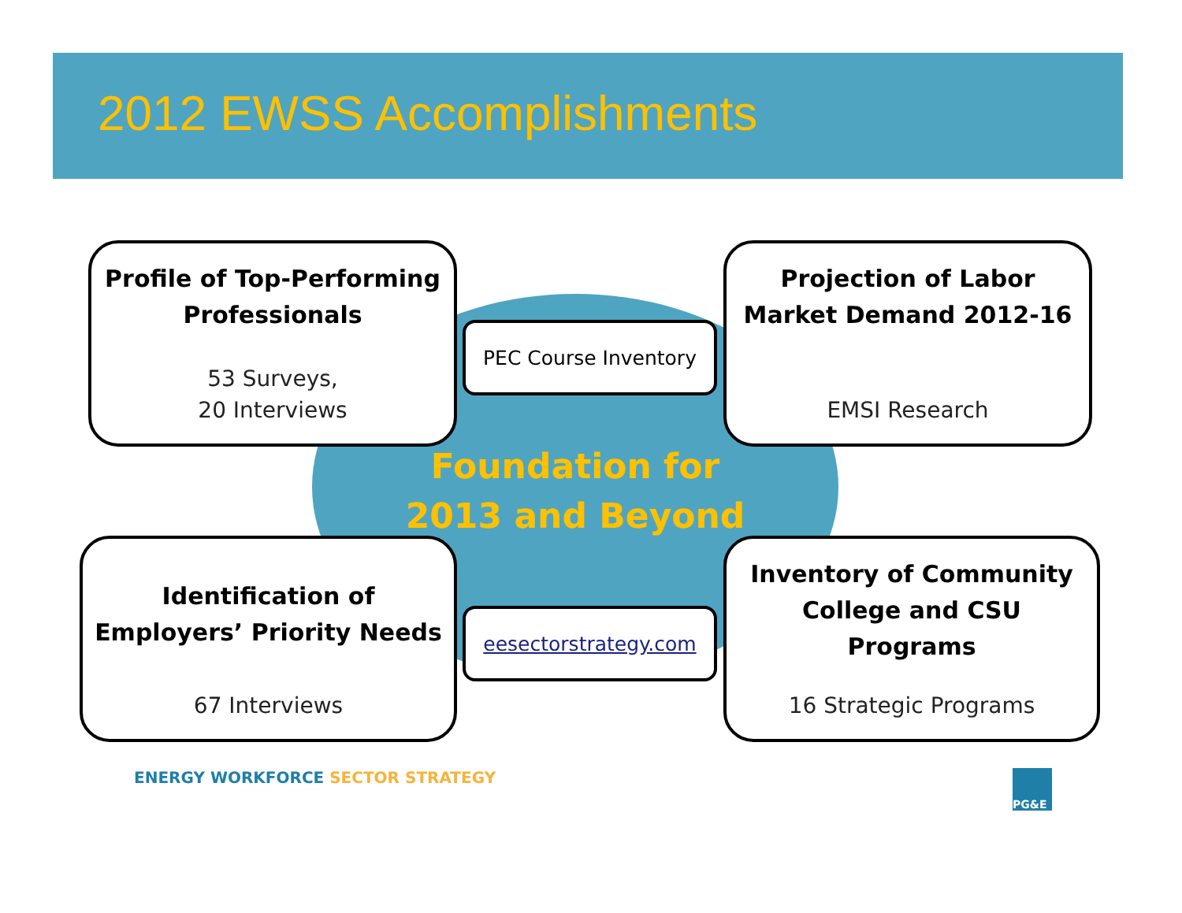2012 EWSS Accomplishments
Profile of Top-Performing Professionals
53 Surveys,
20 Interviews
PEC Course Inventory
Projection of Labor Market Demand 2012-16
EMSI Research
Foundation for
2013 and Beyond
Identification of Employers’ Priority Needs
67 Interviews
eesectorstrategy.com
Inventory of Community College and CSU Programs
16 Strategic Programs
ENERGY WORKFORCE SECTOR STRATEGY
PG&E